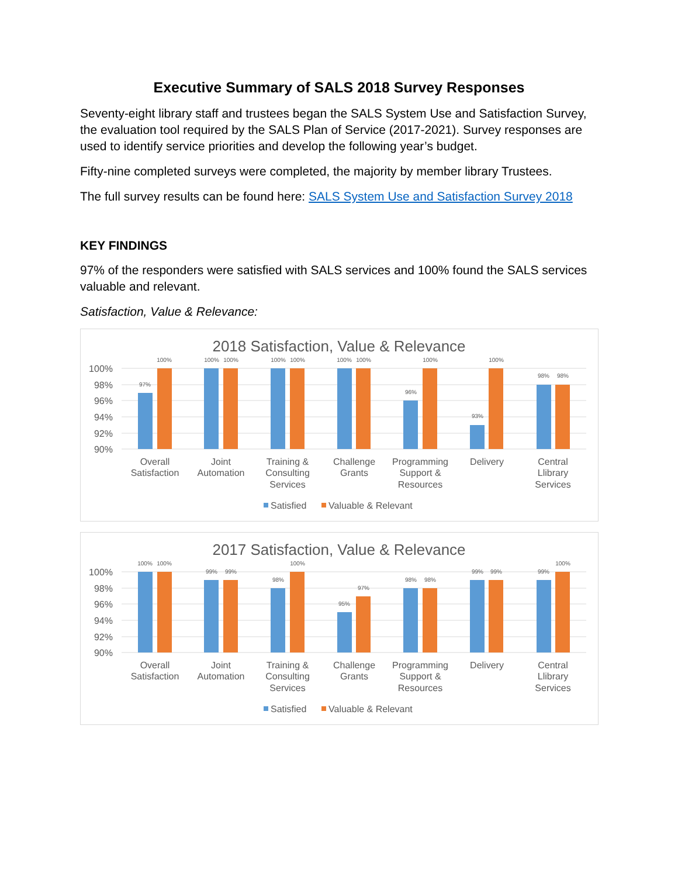Executive Summary of SALS 2018 Survey Responses
Seventy-eight library staff and trustees began the SALS System Use and Satisfaction Survey, the evaluation tool required by the SALS Plan of Service (2017-2021). Survey responses are used to identify service priorities and develop the following year’s budget.
Fifty-nine completed surveys were completed, the majority by member library Trustees.
The full survey results can be found here: SALS System Use and Satisfaction Survey 2018
KEY FINDINGS
97% of the responders were satisfied with SALS services and 100% found the SALS services valuable and relevant.
Satisfaction, Value & Relevance:
2018 Satisfaction, Value & Relevance
100%
98%
96%
94%
92%
90%
97%
100%
100%
100%
100%
100%
100%
100%
96%
100%
93%
100%
98%
98%
Overall
Satisfaction
Joint
Automation
Training &
Consulting
Services
Challenge
Grants
Programming
Support &
Resources
Delivery
Central
Llibrary
Services
Satisfied
Valuable & Relevant
2017 Satisfaction, Value & Relevance
100%
98%
96%
94%
92%
90%
100%
100%
99%
99%
98%
100%
95%
97%
98%
98%
99%
99%
99%
100%
Overall
Satisfaction
Joint
Automation
Training &
Consulting
Services
Challenge
Grants
Programming
Support &
Resources
Delivery
Central
Llibrary
Services
Satisfied
Valuable & Relevant